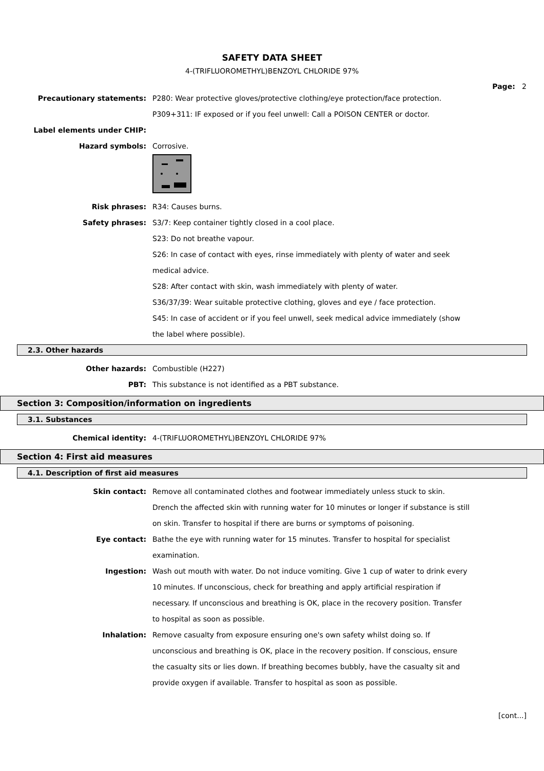SAFETY DATA SHEET
4-(TRIFLUOROMETHYL)BENZOYL CHLORIDE 97%
Page: 2
Precautionary statements: P280: Wear protective gloves/protective clothing/eye protection/face protection.
P309+311: IF exposed or if you feel unwell: Call a POISON CENTER or doctor.
Label elements under CHIP:
Hazard symbols: Corrosive.
Risk phrases: R34: Causes burns.
Safety phrases: S3/7: Keep container tightly closed in a cool place.
S23: Do not breathe vapour.
S26: In case of contact with eyes, rinse immediately with plenty of water and seek medical advice.
S28: After contact with skin, wash immediately with plenty of water.
S36/37/39: Wear suitable protective clothing, gloves and eye / face protection.
S45: In case of accident or if you feel unwell, seek medical advice immediately (show the label where possible).
2.3. Other hazards
Other hazards: Combustible (H227)
PBT: This substance is not identified as a PBT substance.
Section 3: Composition/information on ingredients
3.1. Substances
Chemical identity: 4-(TRIFLUOROMETHYL)BENZOYL CHLORIDE 97%
Section 4: First aid measures
4.1. Description of first aid measures
Skin contact: Remove all contaminated clothes and footwear immediately unless stuck to skin. Drench the affected skin with running water for 10 minutes or longer if substance is still on skin. Transfer to hospital if there are burns or symptoms of poisoning.
Eye contact: Bathe the eye with running water for 15 minutes. Transfer to hospital for specialist examination.
Ingestion: Wash out mouth with water. Do not induce vomiting. Give 1 cup of water to drink every 10 minutes. If unconscious, check for breathing and apply artificial respiration if necessary. If unconscious and breathing is OK, place in the recovery position. Transfer to hospital as soon as possible.
Inhalation: Remove casualty from exposure ensuring one's own safety whilst doing so. If unconscious and breathing is OK, place in the recovery position. If conscious, ensure the casualty sits or lies down. If breathing becomes bubbly, have the casualty sit and provide oxygen if available. Transfer to hospital as soon as possible.
[cont...]